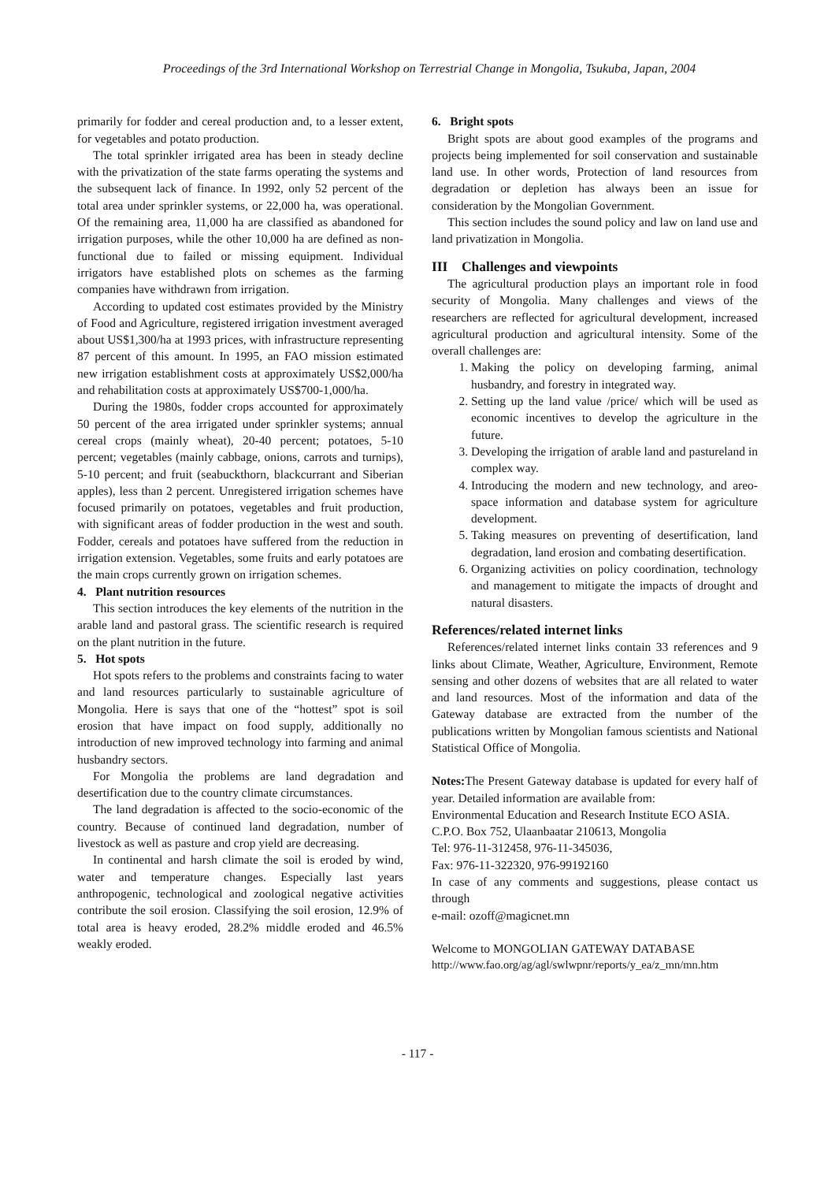Proceedings of the 3rd International Workshop on Terrestrial Change in Mongolia, Tsukuba, Japan, 2004
primarily for fodder and cereal production and, to a lesser extent, for vegetables and potato production.
The total sprinkler irrigated area has been in steady decline with the privatization of the state farms operating the systems and the subsequent lack of finance. In 1992, only 52 percent of the total area under sprinkler systems, or 22,000 ha, was operational. Of the remaining area, 11,000 ha are classified as abandoned for irrigation purposes, while the other 10,000 ha are defined as non-functional due to failed or missing equipment. Individual irrigators have established plots on schemes as the farming companies have withdrawn from irrigation.
According to updated cost estimates provided by the Ministry of Food and Agriculture, registered irrigation investment averaged about US$1,300/ha at 1993 prices, with infrastructure representing 87 percent of this amount. In 1995, an FAO mission estimated new irrigation establishment costs at approximately US$2,000/ha and rehabilitation costs at approximately US$700-1,000/ha.
During the 1980s, fodder crops accounted for approximately 50 percent of the area irrigated under sprinkler systems; annual cereal crops (mainly wheat), 20-40 percent; potatoes, 5-10 percent; vegetables (mainly cabbage, onions, carrots and turnips), 5-10 percent; and fruit (seabuckthorn, blackcurrant and Siberian apples), less than 2 percent. Unregistered irrigation schemes have focused primarily on potatoes, vegetables and fruit production, with significant areas of fodder production in the west and south. Fodder, cereals and potatoes have suffered from the reduction in irrigation extension. Vegetables, some fruits and early potatoes are the main crops currently grown on irrigation schemes.
4. Plant nutrition resources
This section introduces the key elements of the nutrition in the arable land and pastoral grass. The scientific research is required on the plant nutrition in the future.
5. Hot spots
Hot spots refers to the problems and constraints facing to water and land resources particularly to sustainable agriculture of Mongolia. Here is says that one of the “hottest” spot is soil erosion that have impact on food supply, additionally no introduction of new improved technology into farming and animal husbandry sectors.
For Mongolia the problems are land degradation and desertification due to the country climate circumstances.
The land degradation is affected to the socio-economic of the country. Because of continued land degradation, number of livestock as well as pasture and crop yield are decreasing.
In continental and harsh climate the soil is eroded by wind, water and temperature changes. Especially last years anthropogenic, technological and zoological negative activities contribute the soil erosion. Classifying the soil erosion, 12.9% of total area is heavy eroded, 28.2% middle eroded and 46.5% weakly eroded.
6. Bright spots
Bright spots are about good examples of the programs and projects being implemented for soil conservation and sustainable land use. In other words, Protection of land resources from degradation or depletion has always been an issue for consideration by the Mongolian Government.
This section includes the sound policy and law on land use and land privatization in Mongolia.
III Challenges and viewpoints
The agricultural production plays an important role in food security of Mongolia. Many challenges and views of the researchers are reflected for agricultural development, increased agricultural production and agricultural intensity. Some of the overall challenges are:
1. Making the policy on developing farming, animal husbandry, and forestry in integrated way.
2. Setting up the land value /price/ which will be used as economic incentives to develop the agriculture in the future.
3. Developing the irrigation of arable land and pastureland in complex way.
4. Introducing the modern and new technology, and areo-space information and database system for agriculture development.
5. Taking measures on preventing of desertification, land degradation, land erosion and combating desertification.
6. Organizing activities on policy coordination, technology and management to mitigate the impacts of drought and natural disasters.
References/related internet links
References/related internet links contain 33 references and 9 links about Climate, Weather, Agriculture, Environment, Remote sensing and other dozens of websites that are all related to water and land resources. Most of the information and data of the Gateway database are extracted from the number of the publications written by Mongolian famous scientists and National Statistical Office of Mongolia.
Notes: The Present Gateway database is updated for every half of year. Detailed information are available from:
Environmental Education and Research Institute ECO ASIA.
C.P.O. Box 752, Ulaanbaatar 210613, Mongolia
Tel: 976-11-312458, 976-11-345036,
Fax: 976-11-322320, 976-99192160
In case of any comments and suggestions, please contact us through
e-mail: ozoff@magicnet.mn
Welcome to MONGOLIAN GATEWAY DATABASE
http://www.fao.org/ag/agl/swlwpnr/reports/y_ea/z_mn/mn.htm
- 117 -